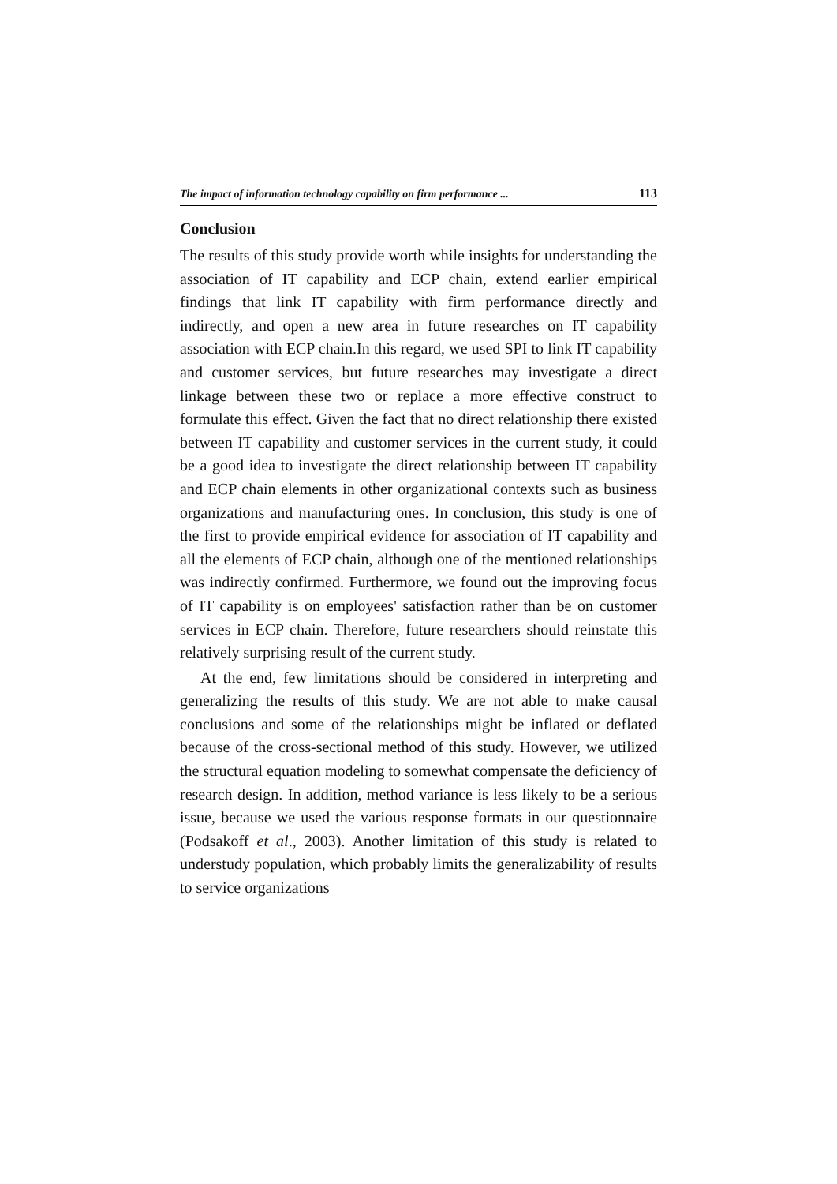The impact of information technology capability on firm performance ... 113
Conclusion
The results of this study provide worth while insights for understanding the association of IT capability and ECP chain, extend earlier empirical findings that link IT capability with firm performance directly and indirectly, and open a new area in future researches on IT capability association with ECP chain.In this regard, we used SPI to link IT capability and customer services, but future researches may investigate a direct linkage between these two or replace a more effective construct to formulate this effect. Given the fact that no direct relationship there existed between IT capability and customer services in the current study, it could be a good idea to investigate the direct relationship between IT capability and ECP chain elements in other organizational contexts such as business organizations and manufacturing ones. In conclusion, this study is one of the first to provide empirical evidence for association of IT capability and all the elements of ECP chain, although one of the mentioned relationships was indirectly confirmed. Furthermore, we found out the improving focus of IT capability is on employees' satisfaction rather than be on customer services in ECP chain. Therefore, future researchers should reinstate this relatively surprising result of the current study.
At the end, few limitations should be considered in interpreting and generalizing the results of this study. We are not able to make causal conclusions and some of the relationships might be inflated or deflated because of the cross-sectional method of this study. However, we utilized the structural equation modeling to somewhat compensate the deficiency of research design. In addition, method variance is less likely to be a serious issue, because we used the various response formats in our questionnaire (Podsakoff et al., 2003). Another limitation of this study is related to understudy population, which probably limits the generalizability of results to service organizations